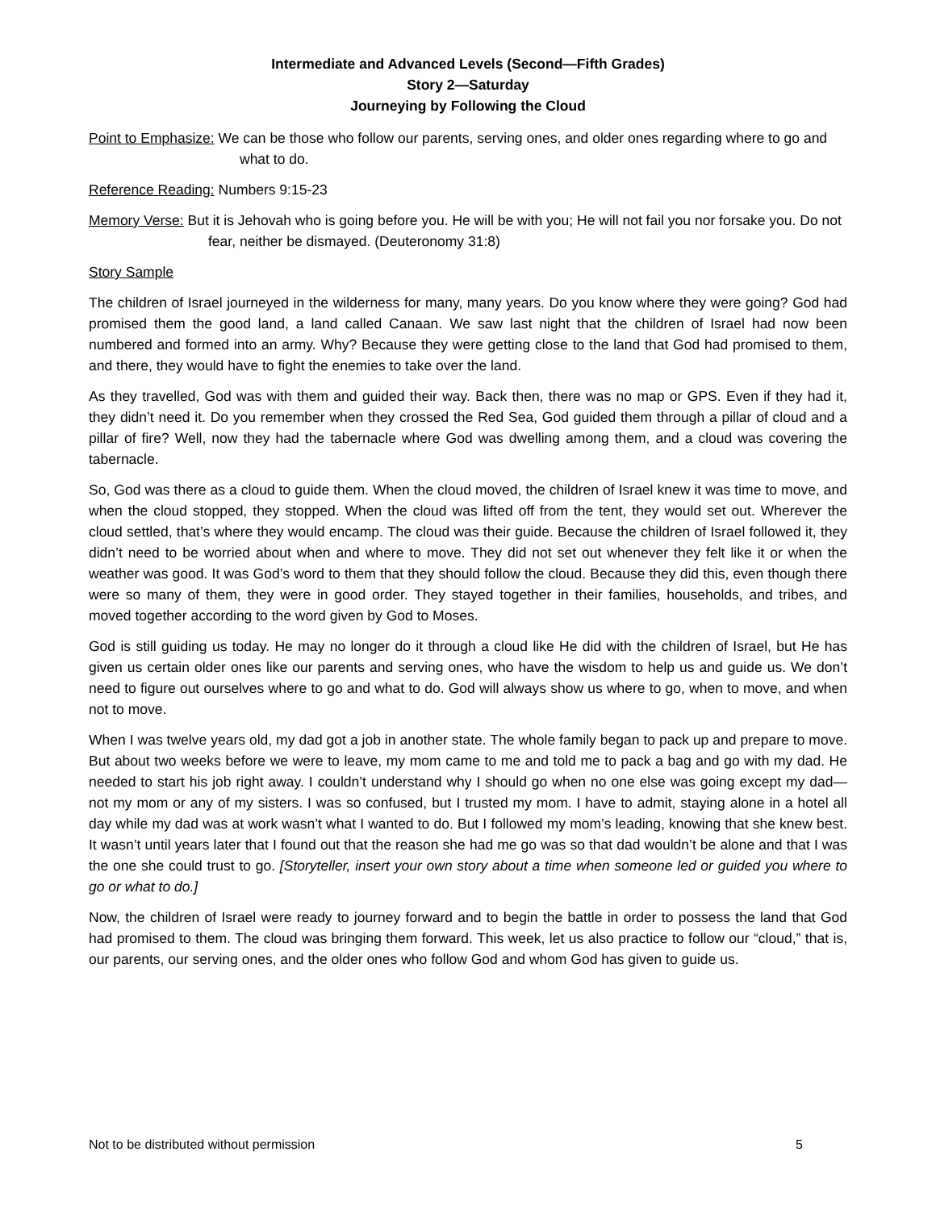Intermediate and Advanced Levels (Second—Fifth Grades)
Story 2—Saturday
Journeying by Following the Cloud
Point to Emphasize: We can be those who follow our parents, serving ones, and older ones regarding where to go and what to do.
Reference Reading: Numbers 9:15-23
Memory Verse: But it is Jehovah who is going before you. He will be with you; He will not fail you nor forsake you. Do not fear, neither be dismayed. (Deuteronomy 31:8)
Story Sample
The children of Israel journeyed in the wilderness for many, many years. Do you know where they were going? God had promised them the good land, a land called Canaan. We saw last night that the children of Israel had now been numbered and formed into an army. Why? Because they were getting close to the land that God had promised to them, and there, they would have to fight the enemies to take over the land.
As they travelled, God was with them and guided their way. Back then, there was no map or GPS. Even if they had it, they didn’t need it. Do you remember when they crossed the Red Sea, God guided them through a pillar of cloud and a pillar of fire? Well, now they had the tabernacle where God was dwelling among them, and a cloud was covering the tabernacle.
So, God was there as a cloud to guide them. When the cloud moved, the children of Israel knew it was time to move, and when the cloud stopped, they stopped. When the cloud was lifted off from the tent, they would set out. Wherever the cloud settled, that’s where they would encamp. The cloud was their guide. Because the children of Israel followed it, they didn’t need to be worried about when and where to move. They did not set out whenever they felt like it or when the weather was good. It was God’s word to them that they should follow the cloud. Because they did this, even though there were so many of them, they were in good order. They stayed together in their families, households, and tribes, and moved together according to the word given by God to Moses.
God is still guiding us today. He may no longer do it through a cloud like He did with the children of Israel, but He has given us certain older ones like our parents and serving ones, who have the wisdom to help us and guide us. We don’t need to figure out ourselves where to go and what to do. God will always show us where to go, when to move, and when not to move.
When I was twelve years old, my dad got a job in another state. The whole family began to pack up and prepare to move. But about two weeks before we were to leave, my mom came to me and told me to pack a bag and go with my dad. He needed to start his job right away. I couldn’t understand why I should go when no one else was going except my dad—not my mom or any of my sisters. I was so confused, but I trusted my mom. I have to admit, staying alone in a hotel all day while my dad was at work wasn’t what I wanted to do. But I followed my mom’s leading, knowing that she knew best. It wasn’t until years later that I found out that the reason she had me go was so that dad wouldn’t be alone and that I was the one she could trust to go. [Storyteller, insert your own story about a time when someone led or guided you where to go or what to do.]
Now, the children of Israel were ready to journey forward and to begin the battle in order to possess the land that God had promised to them. The cloud was bringing them forward. This week, let us also practice to follow our “cloud,” that is, our parents, our serving ones, and the older ones who follow God and whom God has given to guide us.
Not to be distributed without permission 5